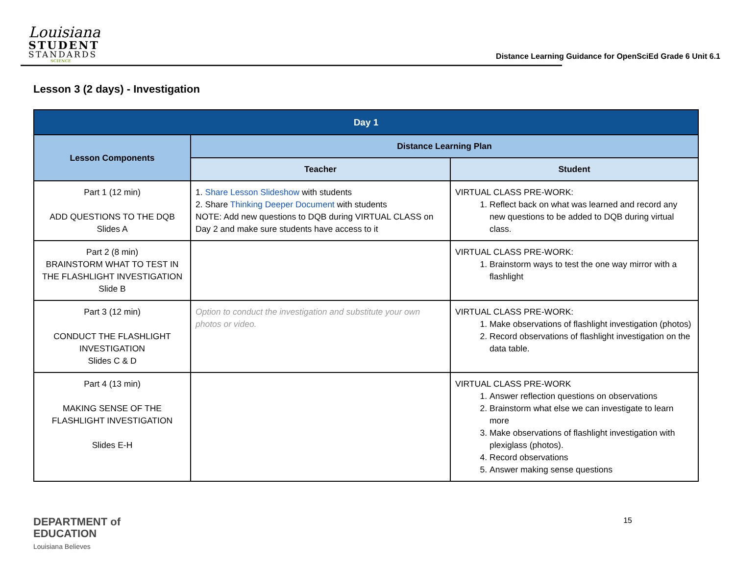Louisiana
STUDENT
STANDARDS
SCIENCE
Distance Learning Guidance for OpenSciEd Grade 6 Unit 6.1
Lesson 3 (2 days) - Investigation
| Day 1 | | |
| --- | --- | --- |
| Lesson Components | Distance Learning Plan | |
| | Teacher | Student |
| Part 1 (12 min) ADD QUESTIONS TO THE DQB Slides A | 1. Share Lesson Slideshow with students 2. Share Thinking Deeper Document with students NOTE: Add new questions to DQB during VIRTUAL CLASS on Day 2 and make sure students have access to it | VIRTUAL CLASS PRE-WORK: 1. Reflect back on what was learned and record any new questions to be added to DQB during virtual class. |
| Part 2 (8 min) BRAINSTORM WHAT TO TEST IN THE FLASHLIGHT INVESTIGATION Slide B | | VIRTUAL CLASS PRE-WORK: 1. Brainstorm ways to test the one way mirror with a flashlight |
| Part 3 (12 min) CONDUCT THE FLASHLIGHT INVESTIGATION Slides C & D | Option to conduct the investigation and substitute your own photos or video. | VIRTUAL CLASS PRE-WORK: 1. Make observations of flashlight investigation (photos) 2. Record observations of flashlight investigation on the data table. |
| Part 4 (13 min) MAKING SENSE OF THE FLASHLIGHT INVESTIGATION Slides E-H | | VIRTUAL CLASS PRE-WORK 1. Answer reflection questions on observations 2. Brainstorm what else we can investigate to learn more 3. Make observations of flashlight investigation with plexiglass (photos). 4. Record observations 5. Answer making sense questions |
DEPARTMENT of
EDUCATION
Louisiana Believes
15